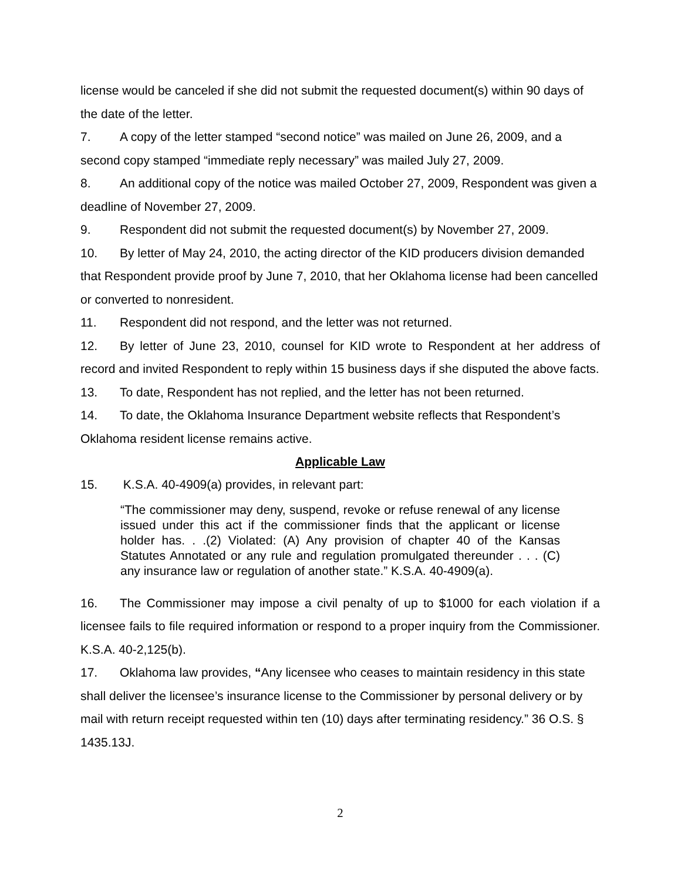license would be canceled if she did not submit the requested document(s) within 90 days of the date of the letter.
7. A copy of the letter stamped “second notice” was mailed on June 26, 2009, and a second copy stamped “immediate reply necessary” was mailed July 27, 2009.
8. An additional copy of the notice was mailed October 27, 2009, Respondent was given a deadline of November 27, 2009.
9. Respondent did not submit the requested document(s) by November 27, 2009.
10. By letter of May 24, 2010, the acting director of the KID producers division demanded that Respondent provide proof by June 7, 2010, that her Oklahoma license had been cancelled or converted to nonresident.
11. Respondent did not respond, and the letter was not returned.
12. By letter of June 23, 2010, counsel for KID wrote to Respondent at her address of record and invited Respondent to reply within 15 business days if she disputed the above facts.
13. To date, Respondent has not replied, and the letter has not been returned.
14. To date, the Oklahoma Insurance Department website reflects that Respondent’s Oklahoma resident license remains active.
Applicable Law
15. K.S.A. 40-4909(a) provides, in relevant part:
“The commissioner may deny, suspend, revoke or refuse renewal of any license issued under this act if the commissioner finds that the applicant or license holder has. . .(2) Violated: (A) Any provision of chapter 40 of the Kansas Statutes Annotated or any rule and regulation promulgated thereunder . . . (C) any insurance law or regulation of another state.” K.S.A. 40-4909(a).
16. The Commissioner may impose a civil penalty of up to $1000 for each violation if a licensee fails to file required information or respond to a proper inquiry from the Commissioner. K.S.A. 40-2,125(b).
17. Oklahoma law provides, “Any licensee who ceases to maintain residency in this state shall deliver the licensee’s insurance license to the Commissioner by personal delivery or by mail with return receipt requested within ten (10) days after terminating residency.” 36 O.S. § 1435.13J.
2